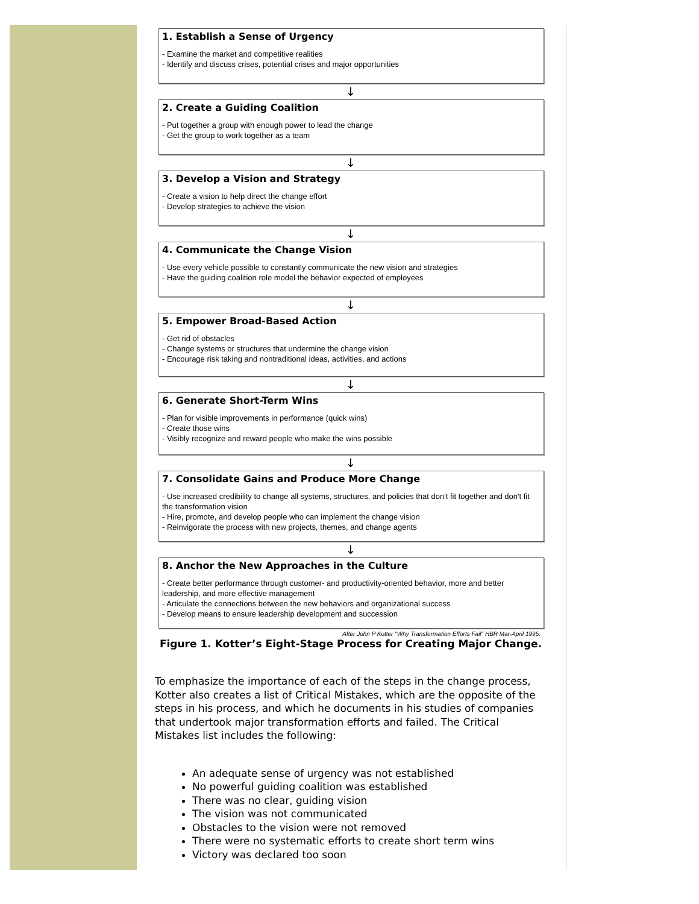1. Establish a Sense of Urgency
- Examine the market and competitive realities
- Identify and discuss crises, potential crises and major opportunities
↓
2. Create a Guiding Coalition
- Put together a group with enough power to lead the change
- Get the group to work together as a team
↓
3. Develop a Vision and Strategy
- Create a vision to help direct the change effort
- Develop strategies to achieve the vision
↓
4. Communicate the Change Vision
- Use every vehicle possible to constantly communicate the new vision and strategies
- Have the guiding coalition role model the behavior expected of employees
↓
5. Empower Broad-Based Action
- Get rid of obstacles
- Change systems or structures that undermine the change vision
- Encourage risk taking and nontraditional ideas, activities, and actions
↓
6. Generate Short-Term Wins
- Plan for visible improvements in performance (quick wins)
- Create those wins
- Visibly recognize and reward people who make the wins possible
↓
7. Consolidate Gains and Produce More Change
- Use increased credibility to change all systems, structures, and policies that don't fit together and don't fit the transformation vision
- Hire, promote, and develop people who can implement the change vision
- Reinvigorate the process with new projects, themes, and change agents
↓
8. Anchor the New Approaches in the Culture
- Create better performance through customer- and productivity-oriented behavior, more and better leadership, and more effective management
- Articulate the connections between the new behaviors and organizational success
- Develop means to ensure leadership development and succession
After John P Kotter "Why Transformation Efforts Fail" HBR Mar-April 1995.
Figure 1. Kotter’s Eight-Stage Process for Creating Major Change.
To emphasize the importance of each of the steps in the change process, Kotter also creates a list of Critical Mistakes, which are the opposite of the steps in his process, and which he documents in his studies of companies that undertook major transformation efforts and failed. The Critical Mistakes list includes the following:
An adequate sense of urgency was not established
No powerful guiding coalition was established
There was no clear, guiding vision
The vision was not communicated
Obstacles to the vision were not removed
There were no systematic efforts to create short term wins
Victory was declared too soon